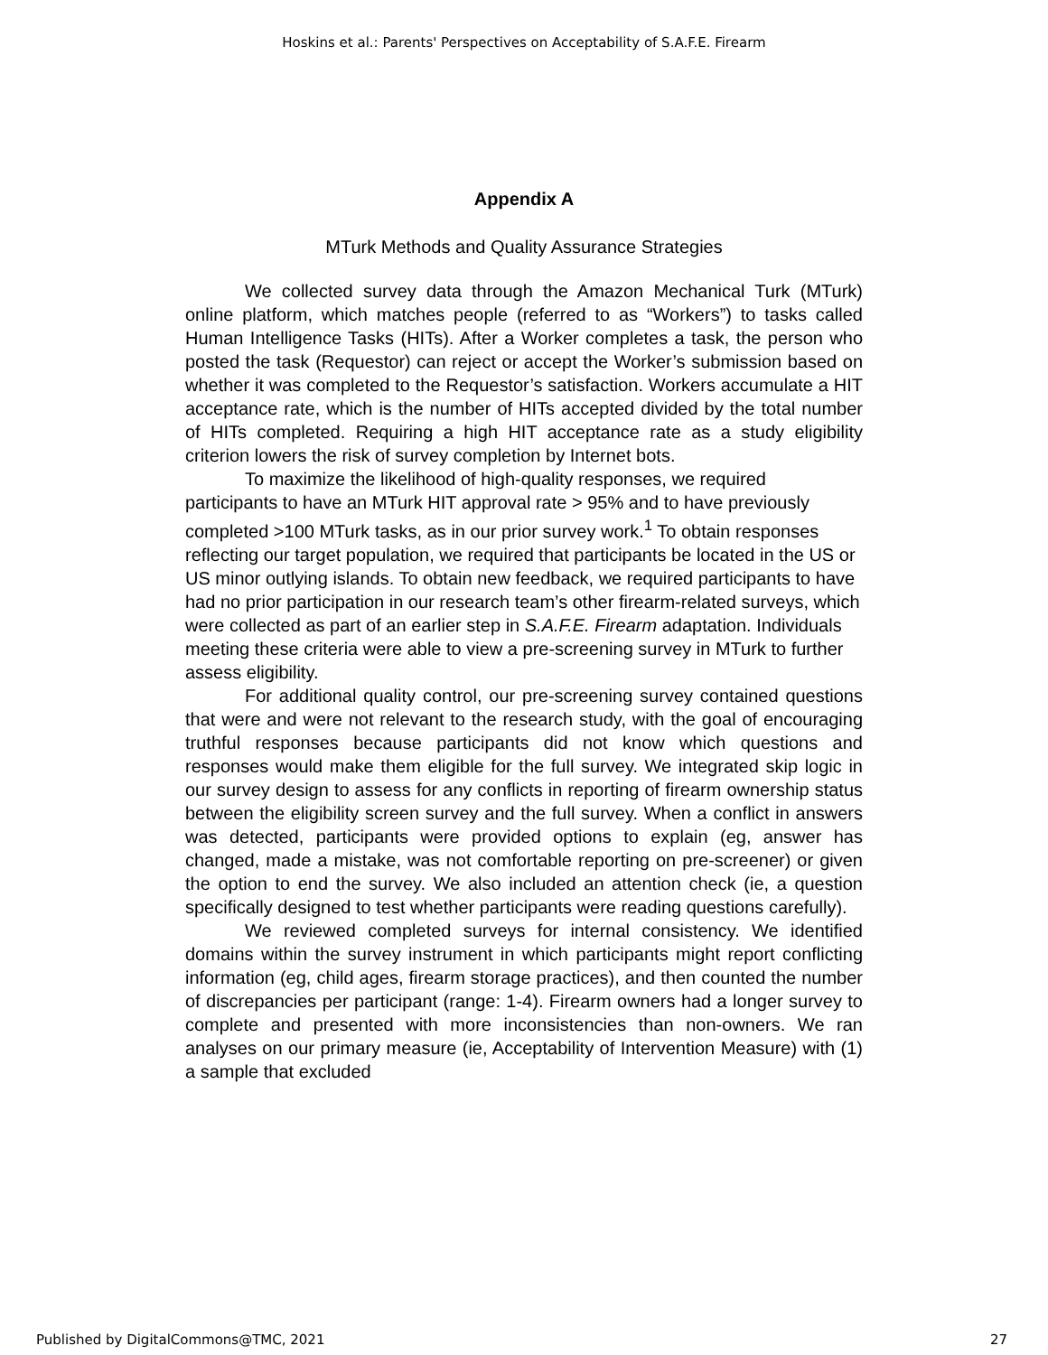Hoskins et al.: Parents' Perspectives on Acceptability of S.A.F.E. Firearm
Appendix A
MTurk Methods and Quality Assurance Strategies
We collected survey data through the Amazon Mechanical Turk (MTurk) online platform, which matches people (referred to as “Workers”) to tasks called Human Intelligence Tasks (HITs). After a Worker completes a task, the person who posted the task (Requestor) can reject or accept the Worker’s submission based on whether it was completed to the Requestor’s satisfaction. Workers accumulate a HIT acceptance rate, which is the number of HITs accepted divided by the total number of HITs completed. Requiring a high HIT acceptance rate as a study eligibility criterion lowers the risk of survey completion by Internet bots.
To maximize the likelihood of high-quality responses, we required participants to have an MTurk HIT approval rate > 95% and to have previously completed >100 MTurk tasks, as in our prior survey work.<sup>1</sup> To obtain responses reflecting our target population, we required that participants be located in the US or US minor outlying islands. To obtain new feedback, we required participants to have had no prior participation in our research team’s other firearm-related surveys, which were collected as part of an earlier step in S.A.F.E. Firearm adaptation. Individuals meeting these criteria were able to view a pre-screening survey in MTurk to further assess eligibility.
For additional quality control, our pre-screening survey contained questions that were and were not relevant to the research study, with the goal of encouraging truthful responses because participants did not know which questions and responses would make them eligible for the full survey. We integrated skip logic in our survey design to assess for any conflicts in reporting of firearm ownership status between the eligibility screen survey and the full survey. When a conflict in answers was detected, participants were provided options to explain (eg, answer has changed, made a mistake, was not comfortable reporting on pre-screener) or given the option to end the survey. We also included an attention check (ie, a question specifically designed to test whether participants were reading questions carefully).
We reviewed completed surveys for internal consistency. We identified domains within the survey instrument in which participants might report conflicting information (eg, child ages, firearm storage practices), and then counted the number of discrepancies per participant (range: 1-4). Firearm owners had a longer survey to complete and presented with more inconsistencies than non-owners. We ran analyses on our primary measure (ie, Acceptability of Intervention Measure) with (1) a sample that excluded
Published by DigitalCommons@TMC, 2021 27